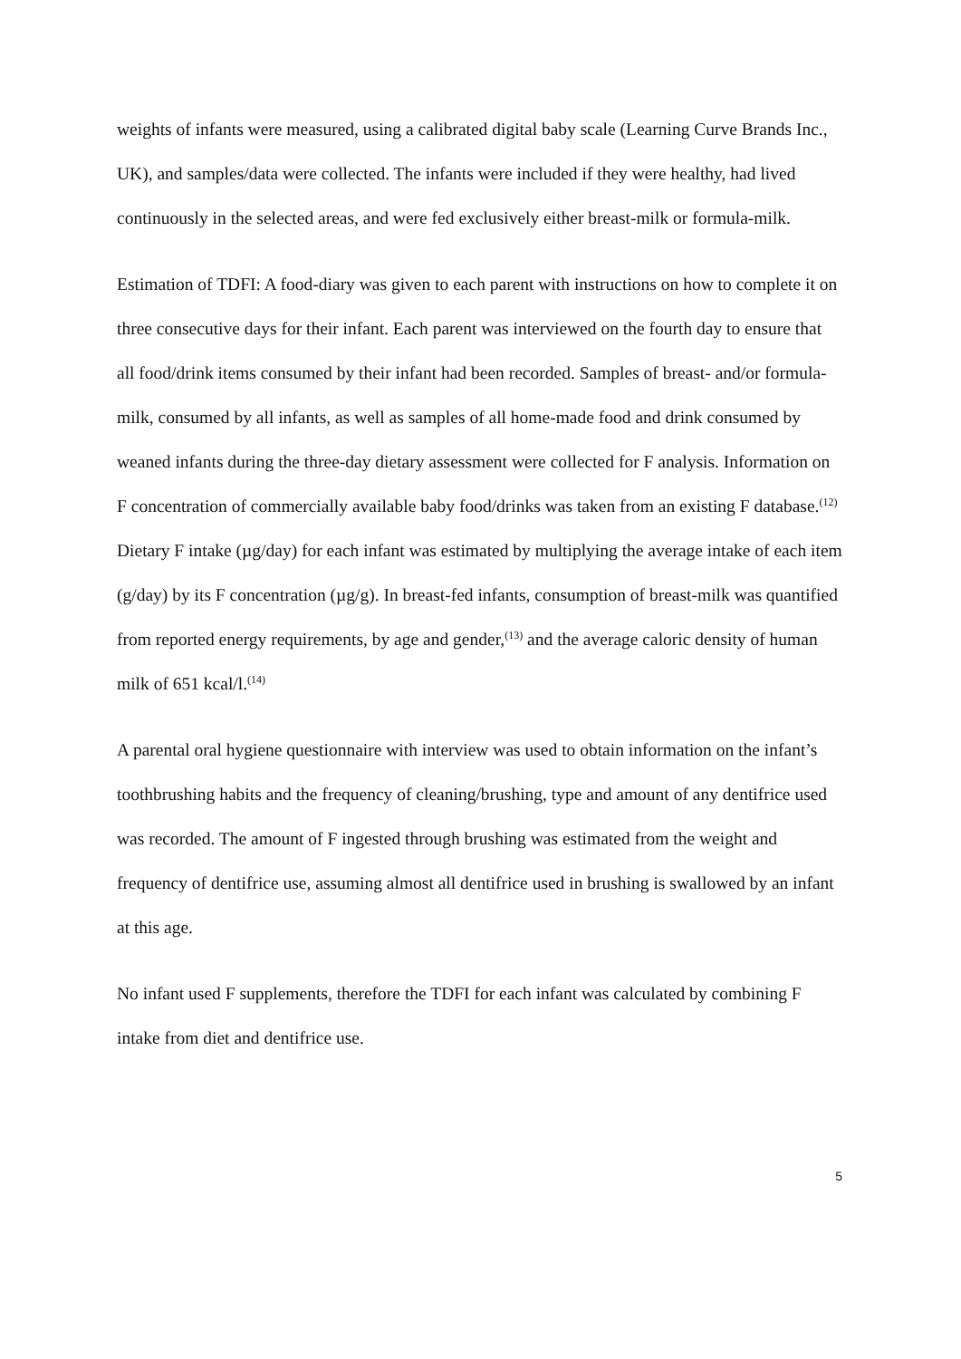weights of infants were measured, using a calibrated digital baby scale (Learning Curve Brands Inc., UK), and samples/data were collected. The infants were included if they were healthy, had lived continuously in the selected areas, and were fed exclusively either breast-milk or formula-milk.
Estimation of TDFI: A food-diary was given to each parent with instructions on how to complete it on three consecutive days for their infant. Each parent was interviewed on the fourth day to ensure that all food/drink items consumed by their infant had been recorded. Samples of breast- and/or formula-milk, consumed by all infants, as well as samples of all home-made food and drink consumed by weaned infants during the three-day dietary assessment were collected for F analysis. Information on F concentration of commercially available baby food/drinks was taken from an existing F database.<sup>(12)</sup> Dietary F intake (µg/day) for each infant was estimated by multiplying the average intake of each item (g/day) by its F concentration (µg/g). In breast-fed infants, consumption of breast-milk was quantified from reported energy requirements, by age and gender,<sup>(13)</sup> and the average caloric density of human milk of 651 kcal/l.<sup>(14)</sup>
A parental oral hygiene questionnaire with interview was used to obtain information on the infant’s toothbrushing habits and the frequency of cleaning/brushing, type and amount of any dentifrice used was recorded. The amount of F ingested through brushing was estimated from the weight and frequency of dentifrice use, assuming almost all dentifrice used in brushing is swallowed by an infant at this age.
No infant used F supplements, therefore the TDFI for each infant was calculated by combining F intake from diet and dentifrice use.
5